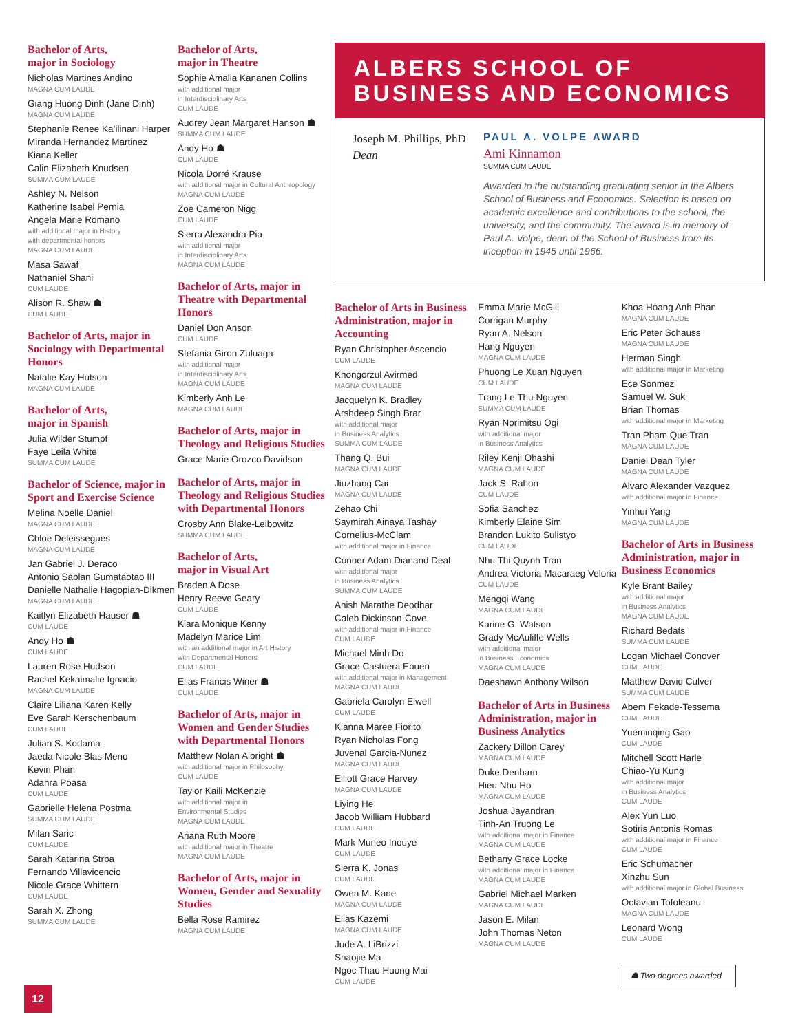Bachelor of Arts,
major in Sociology
Nicholas Martines Andino
MAGNA CUM LAUDE
Giang Huong Dinh (Jane Dinh)
MAGNA CUM LAUDE
Stephanie Renee Ka’ilinani Harper
Miranda Hernandez Martinez
Kiana Keller
Calin Elizabeth Knudsen
SUMMA CUM LAUDE
Ashley N. Nelson
Katherine Isabel Pernia
Angela Marie Romano
with additional major in History
with departmental honors
MAGNA CUM LAUDE
Masa Sawaf
Nathaniel Shani
CUM LAUDE
Alison R. Shaw ☗
CUM LAUDE
Bachelor of Arts, major in Sociology with Departmental Honors
Natalie Kay Hutson
MAGNA CUM LAUDE
Bachelor of Arts,
major in Spanish
Julia Wilder Stumpf
Faye Leila White
SUMMA CUM LAUDE
Bachelor of Science, major in Sport and Exercise Science
Melina Noelle Daniel
MAGNA CUM LAUDE
Chloe Deleissegues
MAGNA CUM LAUDE
Jan Gabriel J. Deraco
Antonio Sablan Gumataotao III
Danielle Nathalie Hagopian-Dikmen
MAGNA CUM LAUDE
Kaitlyn Elizabeth Hauser ☗
CUM LAUDE
Andy Ho ☗
CUM LAUDE
Lauren Rose Hudson
Rachel Kekaimalie Ignacio
MAGNA CUM LAUDE
Claire Liliana Karen Kelly
Eve Sarah Kerschenbaum
CUM LAUDE
Julian S. Kodama
Jaeda Nicole Blas Meno
Kevin Phan
Adahra Poasa
CUM LAUDE
Gabrielle Helena Postma
SUMMA CUM LAUDE
Milan Saric
CUM LAUDE
Sarah Katarina Strba
Fernando Villavicencio
Nicole Grace Whittern
CUM LAUDE
Sarah X. Zhong
SUMMA CUM LAUDE
Bachelor of Arts,
major in Theatre
Sophie Amalia Kananen Collins
with additional major
in Interdisciplinary Arts
CUM LAUDE
Audrey Jean Margaret Hanson ☗
SUMMA CUM LAUDE
Andy Ho ☗
CUM LAUDE
Nicola Dorré Krause
with additional major in Cultural Anthropology
MAGNA CUM LAUDE
Zoe Cameron Nigg
CUM LAUDE
Sierra Alexandra Pia
with additional major
in Interdisciplinary Arts
MAGNA CUM LAUDE
Bachelor of Arts, major in Theatre with Departmental Honors
Daniel Don Anson
CUM LAUDE
Stefania Giron Zuluaga
with additional major
in Interdisciplinary Arts
MAGNA CUM LAUDE
Kimberly Anh Le
MAGNA CUM LAUDE
Bachelor of Arts, major in Theology and Religious Studies
Grace Marie Orozco Davidson
Bachelor of Arts, major in Theology and Religious Studies with Departmental Honors
Crosby Ann Blake-Leibowitz
SUMMA CUM LAUDE
Bachelor of Arts,
major in Visual Art
Braden A Dose
Henry Reeve Geary
CUM LAUDE
Kiara Monique Kenny
Madelyn Marice Lim
with an additional major in Art History
with Departmental Honors
CUM LAUDE
Elias Francis Winer ☗
CUM LAUDE
Bachelor of Arts, major in Women and Gender Studies with Departmental Honors
Matthew Nolan Albright ☗
with additional major in Philosophy
CUM LAUDE
Taylor Kaili McKenzie
with additional major in
Environmental Studies
MAGNA CUM LAUDE
Ariana Ruth Moore
with additional major in Theatre
MAGNA CUM LAUDE
Bachelor of Arts, major in Women, Gender and Sexuality Studies
Bella Rose Ramirez
MAGNA CUM LAUDE
ALBERS SCHOOL OF BUSINESS AND ECONOMICS
Joseph M. Phillips, PhD
Dean
PAUL A. VOLPE AWARD
Ami Kinnamon
SUMMA CUM LAUDE
Awarded to the outstanding graduating senior in the Albers School of Business and Economics. Selection is based on academic excellence and contributions to the school, the university, and the community. The award is in memory of Paul A. Volpe, dean of the School of Business from its inception in 1945 until 1966.
Bachelor of Arts in Business Administration, major in Accounting
Ryan Christopher Ascencio
CUM LAUDE
Khongorzul Avirmed
MAGNA CUM LAUDE
Jacquelyn K. Bradley
Arshdeep Singh Brar
with additional major
in Business Analytics
SUMMA CUM LAUDE
Thang Q. Bui
MAGNA CUM LAUDE
Jiuzhang Cai
MAGNA CUM LAUDE
Zehao Chi
Saymirah Ainaya Tashay Cornelius-McClam
with additional major in Finance
Conner Adam Dianand Deal
with additional major
in Business Analytics
SUMMA CUM LAUDE
Anish Marathe Deodhar
Caleb Dickinson-Cove
with additional major in Finance
CUM LAUDE
Michael Minh Do
Grace Castuera Ebuen
with additional major in Management
MAGNA CUM LAUDE
Gabriela Carolyn Elwell
CUM LAUDE
Kianna Maree Fiorito
Ryan Nicholas Fong
Juvenal Garcia-Nunez
MAGNA CUM LAUDE
Elliott Grace Harvey
MAGNA CUM LAUDE
Liying He
Jacob William Hubbard
CUM LAUDE
Mark Muneo Inouye
CUM LAUDE
Sierra K. Jonas
CUM LAUDE
Owen M. Kane
MAGNA CUM LAUDE
Elias Kazemi
MAGNA CUM LAUDE
Jude A. LiBrizzi
Shaojie Ma
Ngoc Thao Huong Mai
CUM LAUDE
Emma Marie McGill
Corrigan Murphy
Ryan A. Nelson
Hang Nguyen
MAGNA CUM LAUDE
Phuong Le Xuan Nguyen
CUM LAUDE
Trang Le Thu Nguyen
SUMMA CUM LAUDE
Ryan Norimitsu Ogi
with additional major
in Business Analytics
Riley Kenji Ohashi
MAGNA CUM LAUDE
Jack S. Rahon
CUM LAUDE
Sofia Sanchez
Kimberly Elaine Sim
Brandon Lukito Sulistyo
CUM LAUDE
Nhu Thi Quynh Tran
Andrea Victoria Macaraeg Veloria
CUM LAUDE
Mengqi Wang
MAGNA CUM LAUDE
Karine G. Watson
Grady McAuliffe Wells
with additional major
in Business Economics
MAGNA CUM LAUDE
Daeshawn Anthony Wilson
Bachelor of Arts in Business Administration, major in Business Analytics
Zackery Dillon Carey
MAGNA CUM LAUDE
Duke Denham
Hieu Nhu Ho
MAGNA CUM LAUDE
Joshua Jayandran
Tinh-An Truong Le
with additional major in Finance
MAGNA CUM LAUDE
Bethany Grace Locke
with additional major in Finance
MAGNA CUM LAUDE
Gabriel Michael Marken
MAGNA CUM LAUDE
Jason E. Milan
John Thomas Neton
MAGNA CUM LAUDE
Khoa Hoang Anh Phan
MAGNA CUM LAUDE
Eric Peter Schauss
MAGNA CUM LAUDE
Herman Singh
with additional major in Marketing
Ece Sonmez
Samuel W. Suk
Brian Thomas
with additional major in Marketing
Tran Pham Que Tran
MAGNA CUM LAUDE
Daniel Dean Tyler
MAGNA CUM LAUDE
Alvaro Alexander Vazquez
with additional major in Finance
Yinhui Yang
MAGNA CUM LAUDE
Bachelor of Arts in Business Administration, major in Business Economics
Kyle Brant Bailey
with additional major
in Business Analytics
MAGNA CUM LAUDE
Richard Bedats
SUMMA CUM LAUDE
Logan Michael Conover
CUM LAUDE
Matthew David Culver
SUMMA CUM LAUDE
Abem Fekade-Tessema
CUM LAUDE
Yueminqing Gao
CUM LAUDE
Mitchell Scott Harle
Chiao-Yu Kung
with additional major
in Business Analytics
CUM LAUDE
Alex Yun Luo
Sotiris Antonis Romas
with additional major in Finance
CUM LAUDE
Eric Schumacher
Xinzhu Sun
with additional major in Global Business
Octavian Tofoleanu
MAGNA CUM LAUDE
Leonard Wong
CUM LAUDE
☗ Two degrees awarded
12